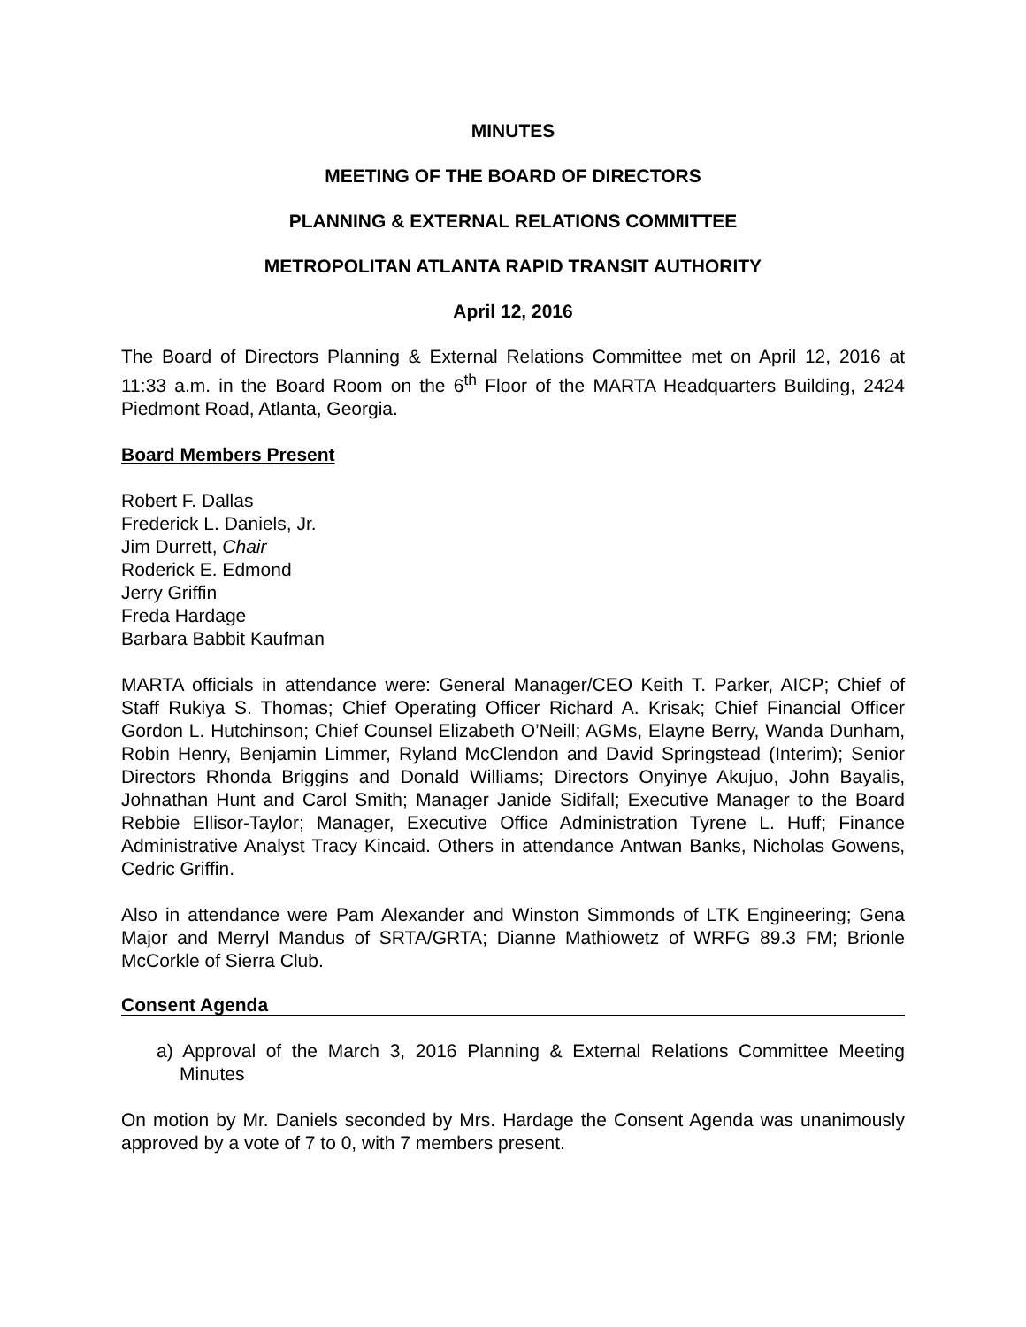MINUTES
MEETING OF THE BOARD OF DIRECTORS
PLANNING & EXTERNAL RELATIONS COMMITTEE
METROPOLITAN ATLANTA RAPID TRANSIT AUTHORITY
April 12, 2016
The Board of Directors Planning & External Relations Committee met on April 12, 2016 at 11:33 a.m. in the Board Room on the 6<sup>th</sup> Floor of the MARTA Headquarters Building, 2424 Piedmont Road, Atlanta, Georgia.
Board Members Present
Robert F. Dallas
Frederick L. Daniels, Jr.
Jim Durrett, Chair
Roderick E. Edmond
Jerry Griffin
Freda Hardage
Barbara Babbit Kaufman
MARTA officials in attendance were: General Manager/CEO Keith T. Parker, AICP; Chief of Staff Rukiya S. Thomas; Chief Operating Officer Richard A. Krisak; Chief Financial Officer Gordon L. Hutchinson; Chief Counsel Elizabeth O’Neill; AGMs, Elayne Berry, Wanda Dunham, Robin Henry, Benjamin Limmer, Ryland McClendon and David Springstead (Interim); Senior Directors Rhonda Briggins and Donald Williams; Directors Onyinye Akujuo, John Bayalis, Johnathan Hunt and Carol Smith; Manager Janide Sidifall; Executive Manager to the Board Rebbie Ellisor-Taylor; Manager, Executive Office Administration Tyrene L. Huff; Finance Administrative Analyst Tracy Kincaid. Others in attendance Antwan Banks, Nicholas Gowens, Cedric Griffin.
Also in attendance were Pam Alexander and Winston Simmonds of LTK Engineering; Gena Major and Merryl Mandus of SRTA/GRTA; Dianne Mathiowetz of WRFG 89.3 FM; Brionle McCorkle of Sierra Club.
Consent Agenda
a) Approval of the March 3, 2016 Planning & External Relations Committee Meeting Minutes
On motion by Mr. Daniels seconded by Mrs. Hardage the Consent Agenda was unanimously approved by a vote of 7 to 0, with 7 members present.